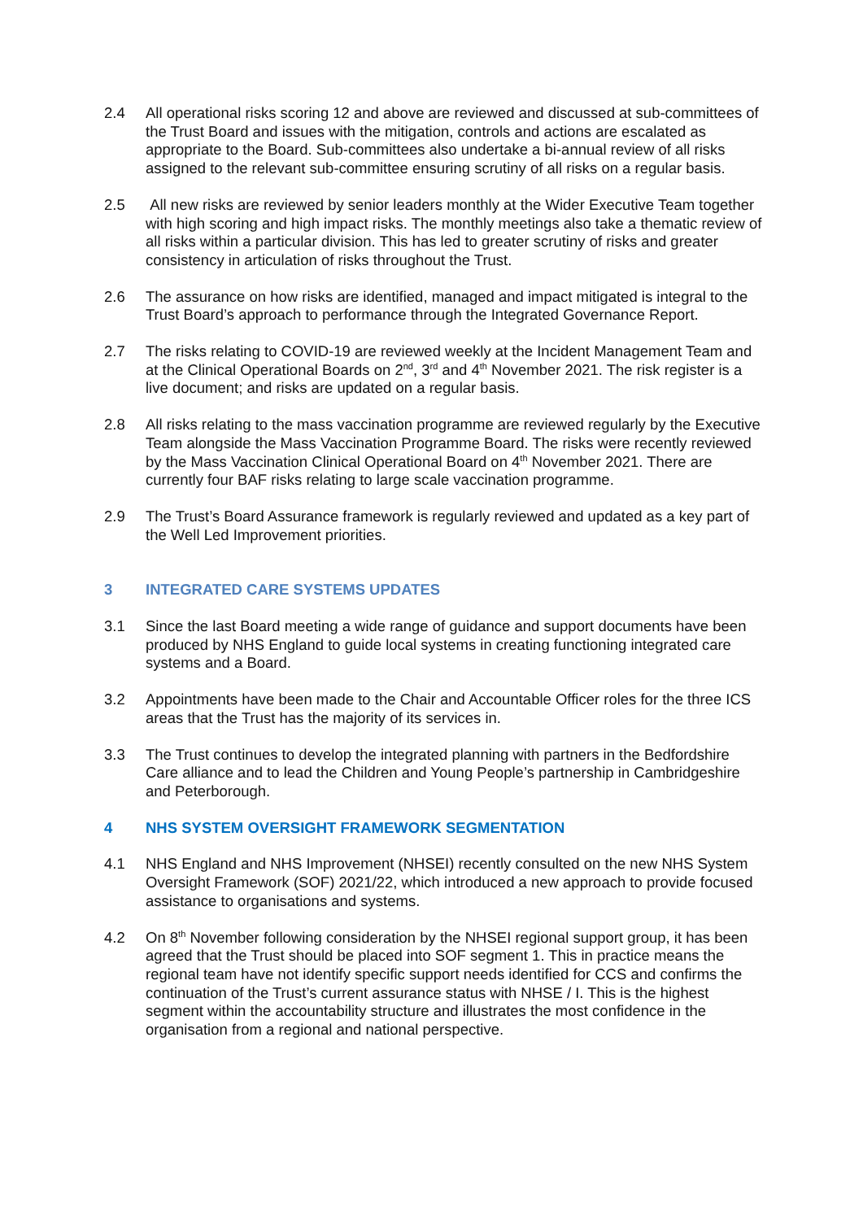2.4 All operational risks scoring 12 and above are reviewed and discussed at sub-committees of the Trust Board and issues with the mitigation, controls and actions are escalated as appropriate to the Board. Sub-committees also undertake a bi-annual review of all risks assigned to the relevant sub-committee ensuring scrutiny of all risks on a regular basis.
2.5 All new risks are reviewed by senior leaders monthly at the Wider Executive Team together with high scoring and high impact risks. The monthly meetings also take a thematic review of all risks within a particular division. This has led to greater scrutiny of risks and greater consistency in articulation of risks throughout the Trust.
2.6 The assurance on how risks are identified, managed and impact mitigated is integral to the Trust Board’s approach to performance through the Integrated Governance Report.
2.7 The risks relating to COVID-19 are reviewed weekly at the Incident Management Team and at the Clinical Operational Boards on 2<sup>nd</sup>, 3<sup>rd</sup> and 4<sup>th</sup> November 2021. The risk register is a live document; and risks are updated on a regular basis.
2.8 All risks relating to the mass vaccination programme are reviewed regularly by the Executive Team alongside the Mass Vaccination Programme Board. The risks were recently reviewed by the Mass Vaccination Clinical Operational Board on 4<sup>th</sup> November 2021. There are currently four BAF risks relating to large scale vaccination programme.
2.9 The Trust’s Board Assurance framework is regularly reviewed and updated as a key part of the Well Led Improvement priorities.
3 INTEGRATED CARE SYSTEMS UPDATES
3.1 Since the last Board meeting a wide range of guidance and support documents have been produced by NHS England to guide local systems in creating functioning integrated care systems and a Board.
3.2 Appointments have been made to the Chair and Accountable Officer roles for the three ICS areas that the Trust has the majority of its services in.
3.3 The Trust continues to develop the integrated planning with partners in the Bedfordshire Care alliance and to lead the Children and Young People’s partnership in Cambridgeshire and Peterborough.
4 NHS SYSTEM OVERSIGHT FRAMEWORK SEGMENTATION
4.1 NHS England and NHS Improvement (NHSEI) recently consulted on the new NHS System Oversight Framework (SOF) 2021/22, which introduced a new approach to provide focused assistance to organisations and systems.
4.2 On 8<sup>th</sup> November following consideration by the NHSEI regional support group, it has been agreed that the Trust should be placed into SOF segment 1. This in practice means the regional team have not identify specific support needs identified for CCS and confirms the continuation of the Trust’s current assurance status with NHSE / I. This is the highest segment within the accountability structure and illustrates the most confidence in the organisation from a regional and national perspective.